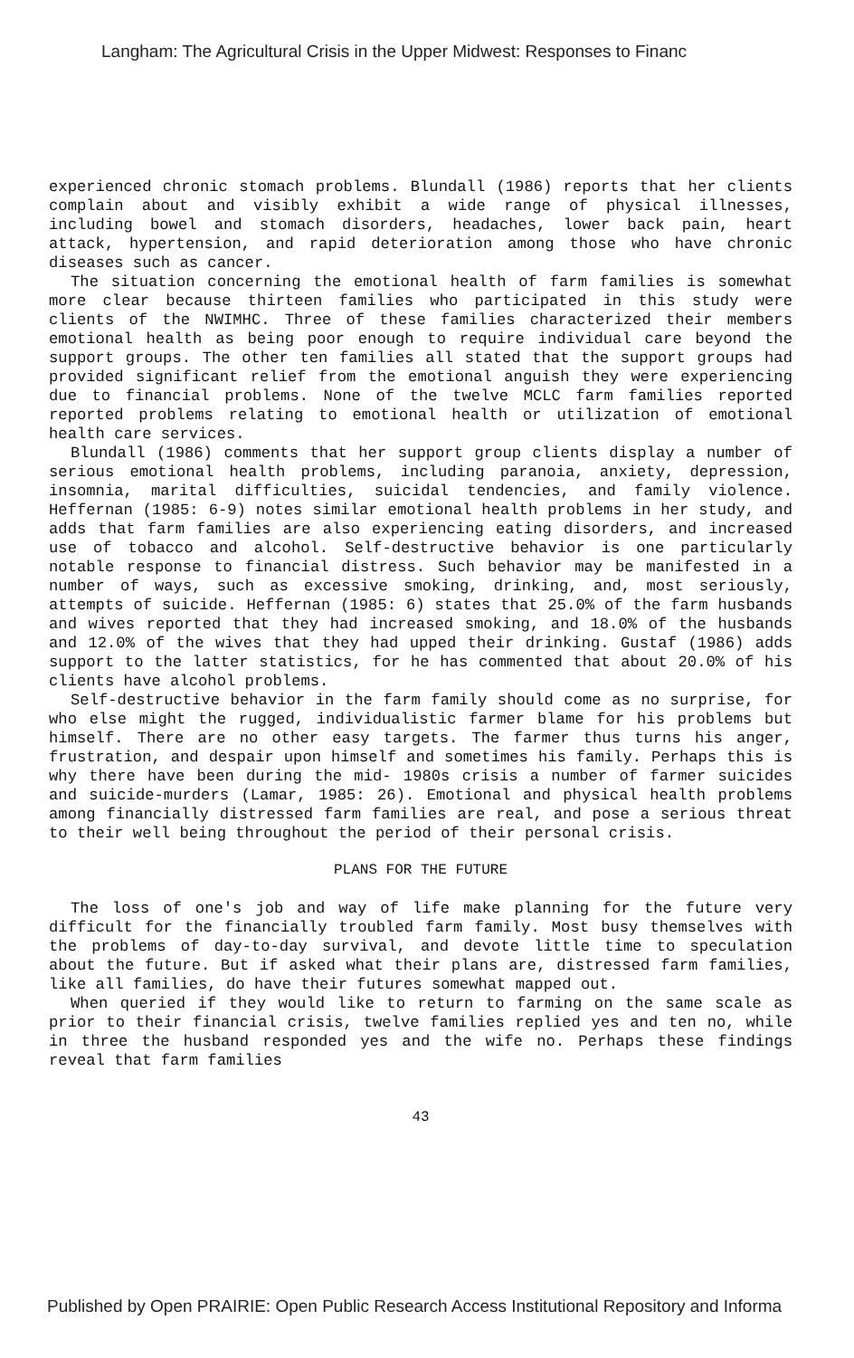Langham: The Agricultural Crisis in the Upper Midwest: Responses to Financ
experienced chronic stomach problems. Blundall (1986) reports that her clients complain about and visibly exhibit a wide range of physical illnesses, including bowel and stomach disorders, headaches, lower back pain, heart attack, hypertension, and rapid deterioration among those who have chronic diseases such as cancer.
The situation concerning the emotional health of farm families is somewhat more clear because thirteen families who participated in this study were clients of the NWIMHC. Three of these families characterized their members emotional health as being poor enough to require individual care beyond the support groups. The other ten families all stated that the support groups had provided significant relief from the emotional anguish they were experiencing due to financial problems. None of the twelve MCLC farm families reported reported problems relating to emotional health or utilization of emotional health care services.
Blundall (1986) comments that her support group clients display a number of serious emotional health problems, including paranoia, anxiety, depression, insomnia, marital difficulties, suicidal tendencies, and family violence. Heffernan (1985: 6-9) notes similar emotional health problems in her study, and adds that farm families are also experiencing eating disorders, and increased use of tobacco and alcohol. Self-destructive behavior is one particularly notable response to financial distress. Such behavior may be manifested in a number of ways, such as excessive smoking, drinking, and, most seriously, attempts of suicide. Heffernan (1985: 6) states that 25.0% of the farm husbands and wives reported that they had increased smoking, and 18.0% of the husbands and 12.0% of the wives that they had upped their drinking. Gustaf (1986) adds support to the latter statistics, for he has commented that about 20.0% of his clients have alcohol problems.
Self-destructive behavior in the farm family should come as no surprise, for who else might the rugged, individualistic farmer blame for his problems but himself. There are no other easy targets. The farmer thus turns his anger, frustration, and despair upon himself and sometimes his family. Perhaps this is why there have been during the mid- 1980s crisis a number of farmer suicides and suicide-murders (Lamar, 1985: 26). Emotional and physical health problems among financially distressed farm families are real, and pose a serious threat to their well being throughout the period of their personal crisis.
PLANS FOR THE FUTURE
The loss of one's job and way of life make planning for the future very difficult for the financially troubled farm family. Most busy themselves with the problems of day-to-day survival, and devote little time to speculation about the future. But if asked what their plans are, distressed farm families, like all families, do have their futures somewhat mapped out.
When queried if they would like to return to farming on the same scale as prior to their financial crisis, twelve families replied yes and ten no, while in three the husband responded yes and the wife no. Perhaps these findings reveal that farm families
43
Published by Open PRAIRIE: Open Public Research Access Institutional Repository and Informa